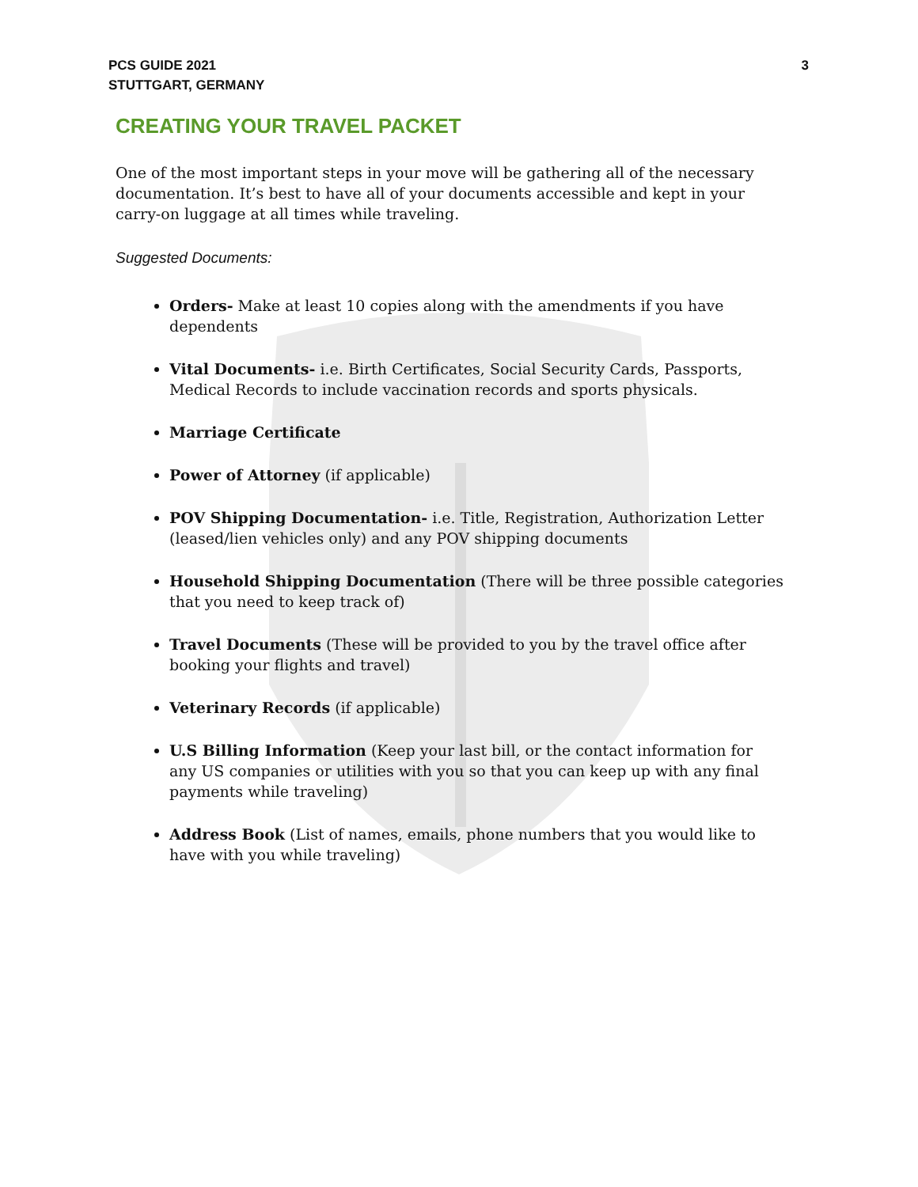PCS GUIDE 2021
STUTTGART, GERMANY
3
CREATING YOUR TRAVEL PACKET
One of the most important steps in your move will be gathering all of the necessary documentation. It’s best to have all of your documents accessible and kept in your carry-on luggage at all times while traveling.
Suggested Documents:
Orders- Make at least 10 copies along with the amendments if you have dependents
Vital Documents- i.e. Birth Certificates, Social Security Cards, Passports, Medical Records to include vaccination records and sports physicals.
Marriage Certificate
Power of Attorney (if applicable)
POV Shipping Documentation- i.e. Title, Registration, Authorization Letter (leased/lien vehicles only) and any POV shipping documents
Household Shipping Documentation (There will be three possible categories that you need to keep track of)
Travel Documents (These will be provided to you by the travel office after booking your flights and travel)
Veterinary Records (if applicable)
U.S Billing Information (Keep your last bill, or the contact information for any US companies or utilities with you so that you can keep up with any final payments while traveling)
Address Book (List of names, emails, phone numbers that you would like to have with you while traveling)